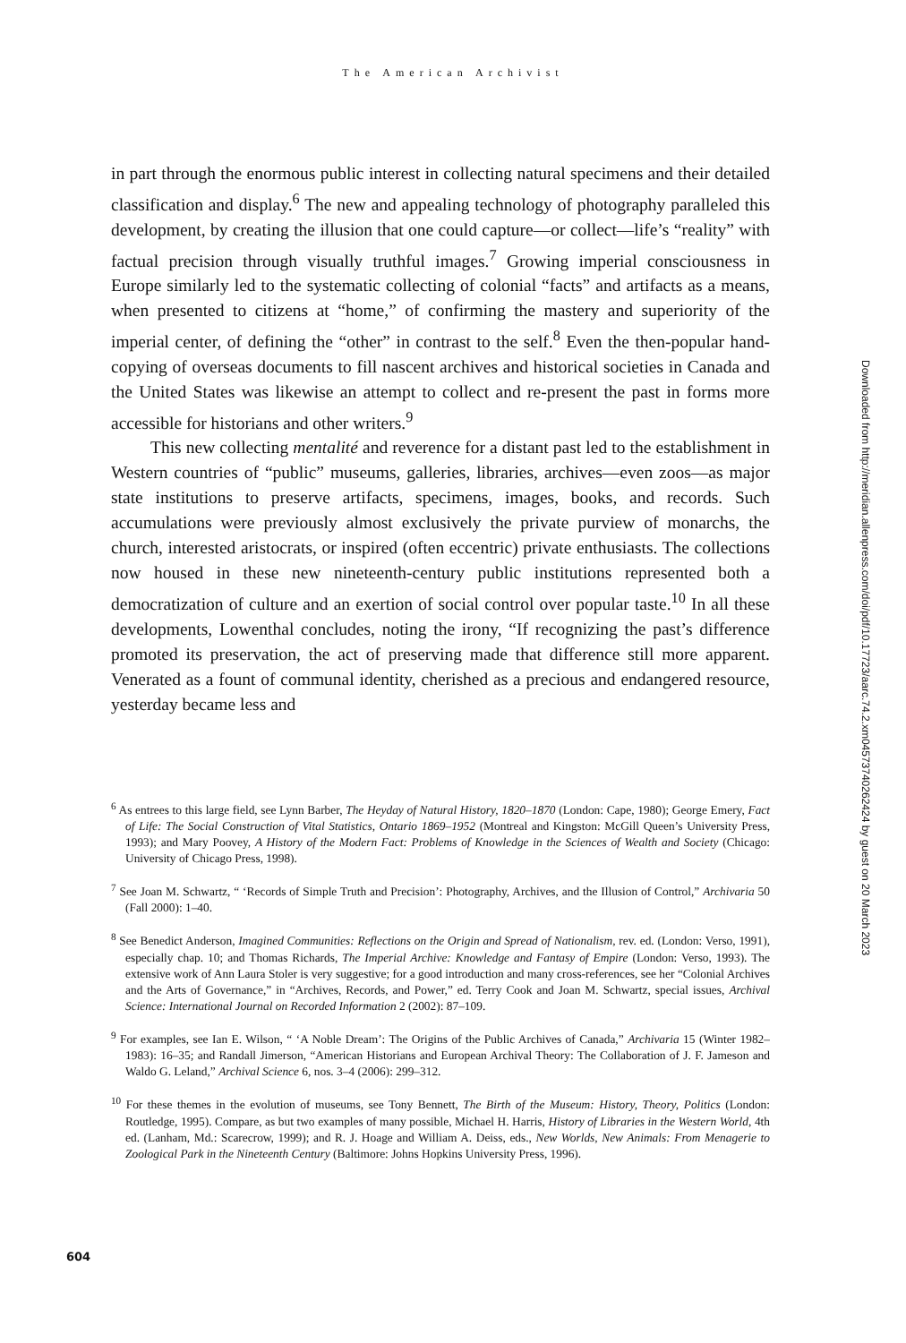The American Archivist
in part through the enormous public interest in collecting natural specimens and their detailed classification and display.<sup>6</sup> The new and appealing technology of photography paralleled this development, by creating the illusion that one could capture—or collect—life’s “reality” with factual precision through visually truthful images.<sup>7</sup> Growing imperial consciousness in Europe similarly led to the systematic collecting of colonial “facts” and artifacts as a means, when presented to citizens at “home,” of confirming the mastery and superiority of the imperial center, of defining the “other” in contrast to the self.<sup>8</sup> Even the then-popular hand-copying of overseas documents to fill nascent archives and historical societies in Canada and the United States was likewise an attempt to collect and re-present the past in forms more accessible for historians and other writers.<sup>9</sup>
This new collecting mentalité and reverence for a distant past led to the establishment in Western countries of “public” museums, galleries, libraries, archives—even zoos—as major state institutions to preserve artifacts, specimens, images, books, and records. Such accumulations were previously almost exclusively the private purview of monarchs, the church, interested aristocrats, or inspired (often eccentric) private enthusiasts. The collections now housed in these new nineteenth-century public institutions represented both a democratization of culture and an exertion of social control over popular taste.<sup>10</sup> In all these developments, Lowenthal concludes, noting the irony, “If recognizing the past’s difference promoted its preservation, the act of preserving made that difference still more apparent. Venerated as a fount of communal identity, cherished as a precious and endangered resource, yesterday became less and
<sup>6</sup> As entrees to this large field, see Lynn Barber, The Heyday of Natural History, 1820–1870 (London: Cape, 1980); George Emery, Fact of Life: The Social Construction of Vital Statistics, Ontario 1869–1952 (Montreal and Kingston: McGill Queen’s University Press, 1993); and Mary Poovey, A History of the Modern Fact: Problems of Knowledge in the Sciences of Wealth and Society (Chicago: University of Chicago Press, 1998).
<sup>7</sup> See Joan M. Schwartz, “ ‘Records of Simple Truth and Precision’: Photography, Archives, and the Illusion of Control,” Archivaria 50 (Fall 2000): 1–40.
<sup>8</sup> See Benedict Anderson, Imagined Communities: Reflections on the Origin and Spread of Nationalism, rev. ed. (London: Verso, 1991), especially chap. 10; and Thomas Richards, The Imperial Archive: Knowledge and Fantasy of Empire (London: Verso, 1993). The extensive work of Ann Laura Stoler is very suggestive; for a good introduction and many cross-references, see her “Colonial Archives and the Arts of Governance,” in “Archives, Records, and Power,” ed. Terry Cook and Joan M. Schwartz, special issues, Archival Science: International Journal on Recorded Information 2 (2002): 87–109.
<sup>9</sup> For examples, see Ian E. Wilson, “ ‘A Noble Dream’: The Origins of the Public Archives of Canada,” Archivaria 15 (Winter 1982–1983): 16–35; and Randall Jimerson, “American Historians and European Archival Theory: The Collaboration of J. F. Jameson and Waldo G. Leland,” Archival Science 6, nos. 3–4 (2006): 299–312.
<sup>10</sup> For these themes in the evolution of museums, see Tony Bennett, The Birth of the Museum: History, Theory, Politics (London: Routledge, 1995). Compare, as but two examples of many possible, Michael H. Harris, History of Libraries in the Western World, 4th ed. (Lanham, Md.: Scarecrow, 1999); and R. J. Hoage and William A. Deiss, eds., New Worlds, New Animals: From Menagerie to Zoological Park in the Nineteenth Century (Baltimore: Johns Hopkins University Press, 1996).
Downloaded from http://meridian.allenpress.com/doi/pdf/10.17723/aarc.74.2.xm04573740262424 by guest on 20 March 2023
604